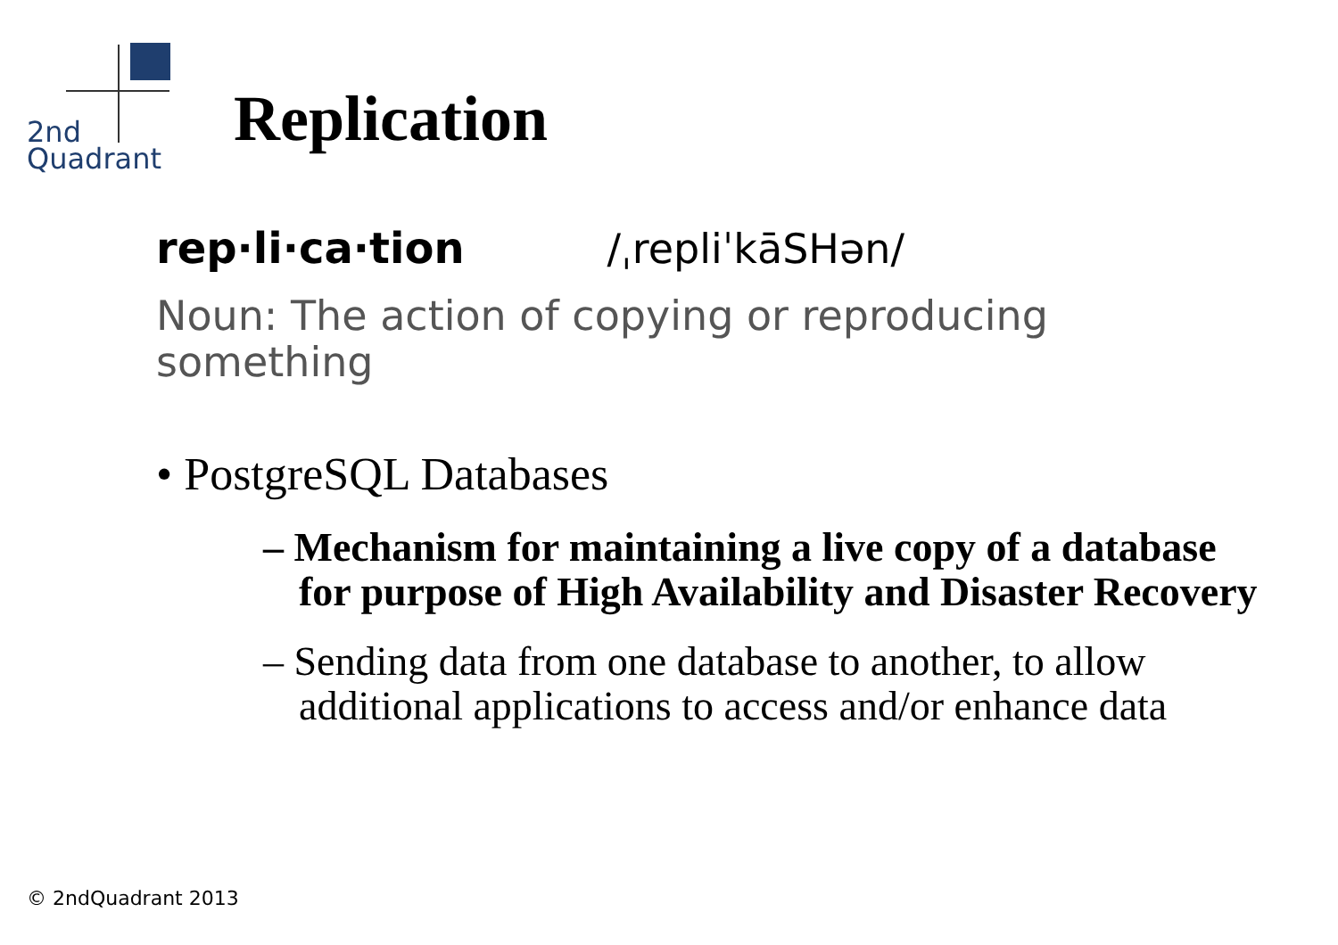2nd
Quadrant
Replication
rep·li·ca·tion /ˌrepliˈkāSHən/
Noun: The action of copying or reproducing something
• PostgreSQL Databases
– Mechanism for maintaining a live copy of a database for purpose of High Availability and Disaster Recovery
– Sending data from one database to another, to allow additional applications to access and/or enhance data
© 2ndQuadrant 2013